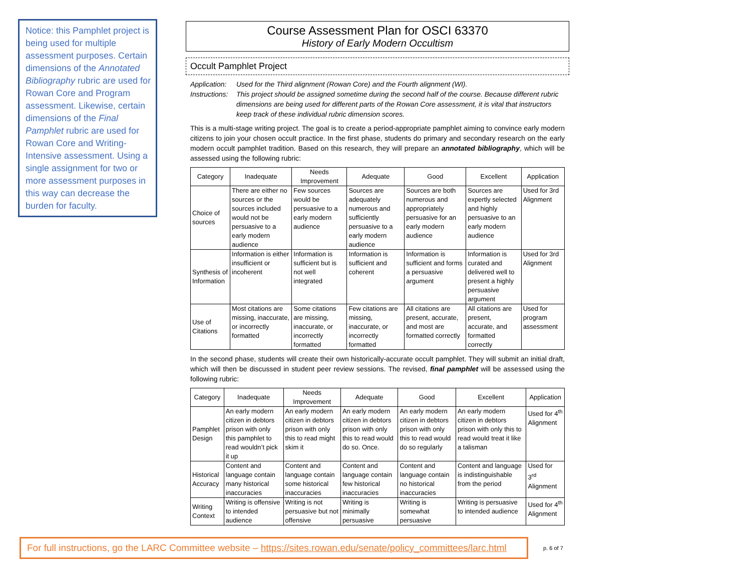Notice: this Pamphlet project is being used for multiple assessment purposes. Certain dimensions of the Annotated Bibliography rubric are used for Rowan Core and Program assessment. Likewise, certain dimensions of the Final Pamphlet rubric are used for Rowan Core and Writing-Intensive assessment. Using a single assignment for two or more assessment purposes in this way can decrease the burden for faculty.
Course Assessment Plan for OSCI 63370
History of Early Modern Occultism
Occult Pamphlet Project
Application: Used for the Third alignment (Rowan Core) and the Fourth alignment (WI). Instructions: This project should be assigned sometime during the second half of the course. Because different rubric dimensions are being used for different parts of the Rowan Core assessment, it is vital that instructors keep track of these individual rubric dimension scores.
This is a multi-stage writing project. The goal is to create a period-appropriate pamphlet aiming to convince early modern citizens to join your chosen occult practice. In the first phase, students do primary and secondary research on the early modern occult pamphlet tradition. Based on this research, they will prepare an annotated bibliography, which will be assessed using the following rubric:
| Category | Inadequate | Needs Improvement | Adequate | Good | Excellent | Application |
| --- | --- | --- | --- | --- | --- | --- |
| Choice of sources | There are either no sources or the sources included would not be persuasive to a early modern audience | Few sources would be persuasive to a early modern audience | Sources are adequately numerous and sufficiently persuasive to a early modern audience | Sources are both numerous and appropriately persuasive for an early modern audience | Sources are expertly selected and highly persuasive to an early modern audience | Used for 3rd Alignment |
| Synthesis of Information | Information is either insufficient or incoherent | Information is sufficient but is not well integrated | Information is sufficient and coherent | Information is sufficient and forms a persuasive argument | Information is curated and delivered well to present a highly persuasive argument | Used for 3rd Alignment |
| Use of Citations | Most citations are missing, inaccurate, or incorrectly formatted | Some citations are missing, inaccurate, or incorrectly formatted | Few citations are missing, inaccurate, or incorrectly formatted | All citations are present, accurate, and most are formatted correctly | All citations are present, accurate, and formatted correctly | Used for program assessment |
In the second phase, students will create their own historically-accurate occult pamphlet. They will submit an initial draft, which will then be discussed in student peer review sessions. The revised, final pamphlet will be assessed using the following rubric:
| Category | Inadequate | Needs Improvement | Adequate | Good | Excellent | Application |
| --- | --- | --- | --- | --- | --- | --- |
| Pamphlet Design | An early modern citizen in debtors prison with only this pamphlet to read wouldn’t pick it up | An early modern citizen in debtors prison with only this to read might skim it | An early modern citizen in debtors prison with only this to read would do so. Once. | An early modern citizen in debtors prison with only this to read would do so regularly | An early modern citizen in debtors prison with only this to read would treat it like a talisman | Used for 4<sup>th</sup> Alignment |
| Historical Accuracy | Content and language contain many historical inaccuracies | Content and language contain some historical inaccuracies | Content and language contain few historical inaccuracies | Content and language contain no historical inaccuracies | Content and language is indistinguishable from the period | Used for 3<sup>rd</sup> Alignment |
| Writing Context | Writing is offensive to intended audience | Writing is not persuasive but not offensive | Writing is minimally persuasive | Writing is somewhat persuasive | Writing is persuasive to intended audience | Used for 4<sup>th</sup> Alignment |
For full instructions, go the LARC Committee website – https://sites.rowan.edu/senate/policy_committees/larc.html
p. 6 of 7